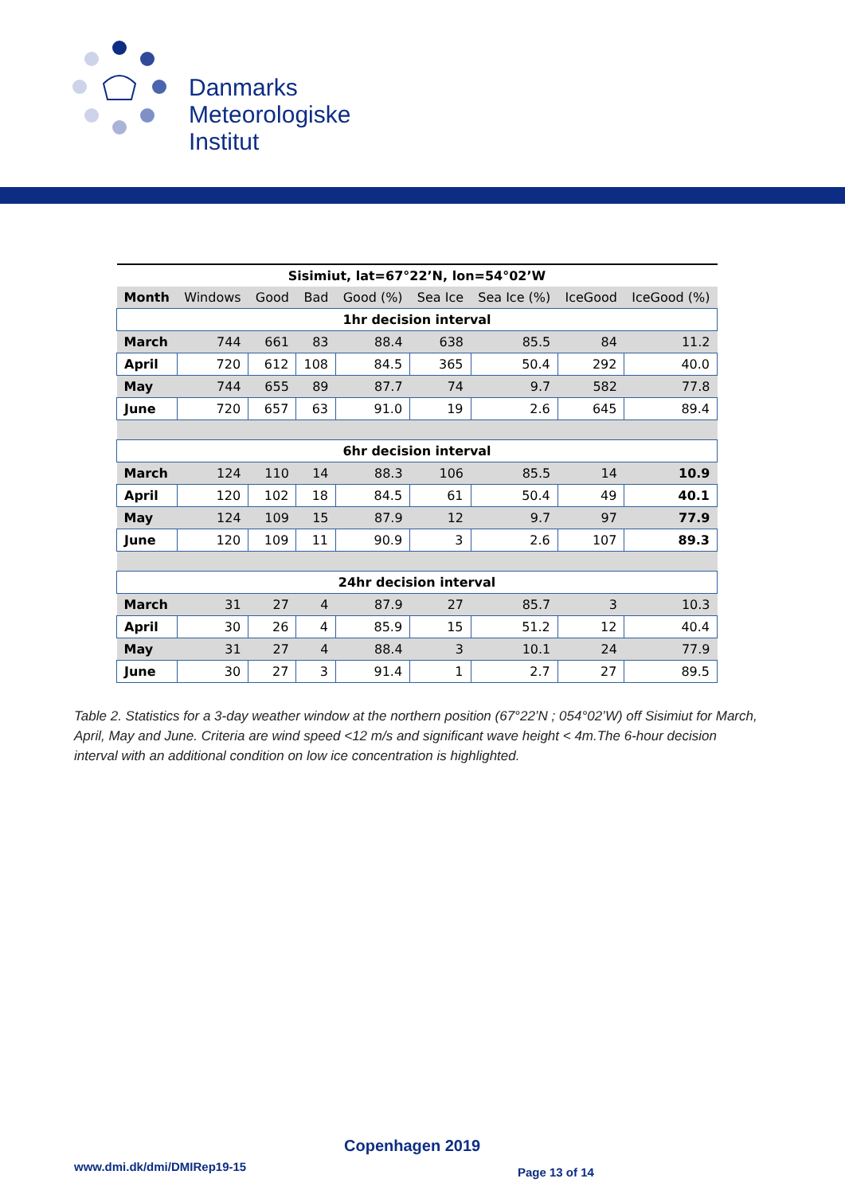Danmarks
Meteorologiske
Institut
| Sisimiut, lat=67°22’N, lon=54°02’W | | | | | | | | |
| --- | --- | --- | --- | --- | --- | --- | --- | --- |
| Month | Windows | Good | Bad | Good (%) | Sea Ice | Sea Ice (%) | IceGood | IceGood (%) |
| 1hr decision interval | | | | | | | | |
| March | 744 | 661 | 83 | 88.4 | 638 | 85.5 | 84 | 11.2 |
| April | 720 | 612 | 108 | 84.5 | 365 | 50.4 | 292 | 40.0 |
| May | 744 | 655 | 89 | 87.7 | 74 | 9.7 | 582 | 77.8 |
| June | 720 | 657 | 63 | 91.0 | 19 | 2.6 | 645 | 89.4 |
| 6hr decision interval | | | | | | | | |
| March | 124 | 110 | 14 | 88.3 | 106 | 85.5 | 14 | 10.9 |
| April | 120 | 102 | 18 | 84.5 | 61 | 50.4 | 49 | 40.1 |
| May | 124 | 109 | 15 | 87.9 | 12 | 9.7 | 97 | 77.9 |
| June | 120 | 109 | 11 | 90.9 | 3 | 2.6 | 107 | 89.3 |
| 24hr decision interval | | | | | | | | |
| March | 31 | 27 | 4 | 87.9 | 27 | 85.7 | 3 | 10.3 |
| April | 30 | 26 | 4 | 85.9 | 15 | 51.2 | 12 | 40.4 |
| May | 31 | 27 | 4 | 88.4 | 3 | 10.1 | 24 | 77.9 |
| June | 30 | 27 | 3 | 91.4 | 1 | 2.7 | 27 | 89.5 |
Table 2. Statistics for a 3-day weather window at the northern position (67°22’N ; 054°02’W) off Sisimiut for March, April, May and June. Criteria are wind speed <12 m/s and significant wave height < 4m.The 6-hour decision interval with an additional condition on low ice concentration is highlighted.
Copenhagen 2019
www.dmi.dk/dmi/DMIRep19-15 Page 13 of 14